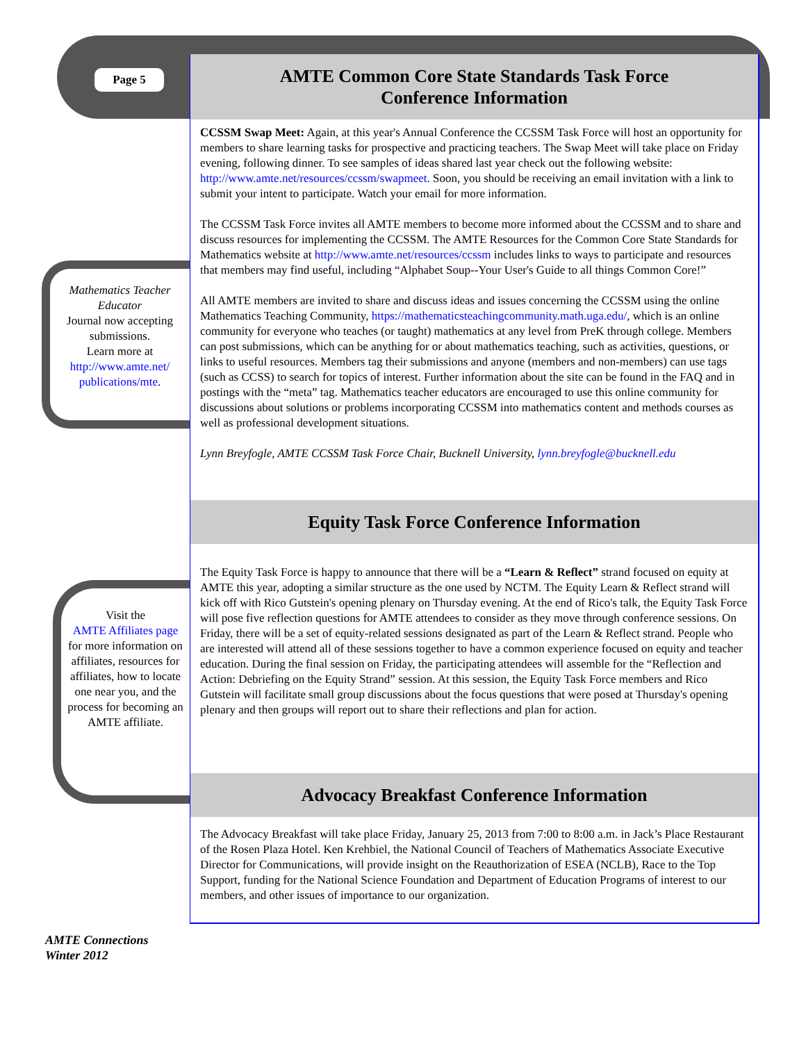Page 5
AMTE Common Core State Standards Task Force
Conference Information
CCSSM Swap Meet: Again, at this year's Annual Conference the CCSSM Task Force will host an opportunity for members to share learning tasks for prospective and practicing teachers. The Swap Meet will take place on Friday evening, following dinner. To see samples of ideas shared last year check out the following website: http://www.amte.net/resources/ccssm/swapmeet. Soon, you should be receiving an email invitation with a link to submit your intent to participate. Watch your email for more information.
The CCSSM Task Force invites all AMTE members to become more informed about the CCSSM and to share and discuss resources for implementing the CCSSM. The AMTE Resources for the Common Core State Standards for Mathematics website at http://www.amte.net/resources/ccssm includes links to ways to participate and resources that members may find useful, including “Alphabet Soup--Your User's Guide to all things Common Core!”
All AMTE members are invited to share and discuss ideas and issues concerning the CCSSM using the online Mathematics Teaching Community, https://mathematicsteachingcommunity.math.uga.edu/, which is an online community for everyone who teaches (or taught) mathematics at any level from PreK through college. Members can post submissions, which can be anything for or about mathematics teaching, such as activities, questions, or links to useful resources. Members tag their submissions and anyone (members and non-members) can use tags (such as CCSS) to search for topics of interest. Further information about the site can be found in the FAQ and in postings with the “meta” tag. Mathematics teacher educators are encouraged to use this online community for discussions about solutions or problems incorporating CCSSM into mathematics content and methods courses as well as professional development situations.
Lynn Breyfogle, AMTE CCSSM Task Force Chair, Bucknell University, lynn.breyfogle@bucknell.edu
Equity Task Force Conference Information
The Equity Task Force is happy to announce that there will be a “Learn & Reflect” strand focused on equity at AMTE this year, adopting a similar structure as the one used by NCTM. The Equity Learn & Reflect strand will kick off with Rico Gutstein's opening plenary on Thursday evening. At the end of Rico's talk, the Equity Task Force will pose five reflection questions for AMTE attendees to consider as they move through conference sessions. On Friday, there will be a set of equity-related sessions designated as part of the Learn & Reflect strand. People who are interested will attend all of these sessions together to have a common experience focused on equity and teacher education. During the final session on Friday, the participating attendees will assemble for the “Reflection and Action: Debriefing on the Equity Strand” session. At this session, the Equity Task Force members and Rico Gutstein will facilitate small group discussions about the focus questions that were posed at Thursday's opening plenary and then groups will report out to share their reflections and plan for action.
Advocacy Breakfast Conference Information
The Advocacy Breakfast will take place Friday, January 25, 2013 from 7:00 to 8:00 a.m. in Jack’s Place Restaurant of the Rosen Plaza Hotel. Ken Krehbiel, the National Council of Teachers of Mathematics Associate Executive Director for Communications, will provide insight on the Reauthorization of ESEA (NCLB), Race to the Top Support, funding for the National Science Foundation and Department of Education Programs of interest to our members, and other issues of importance to our organization.
Mathematics Teacher Educator
Journal now accepting submissions.
Learn more at
http://www.amte.net/ publications/mte.
Visit the
AMTE Affiliates page
for more information on affiliates, resources for affiliates, how to locate one near you, and the process for becoming an AMTE affiliate.
AMTE Connections
Winter 2012